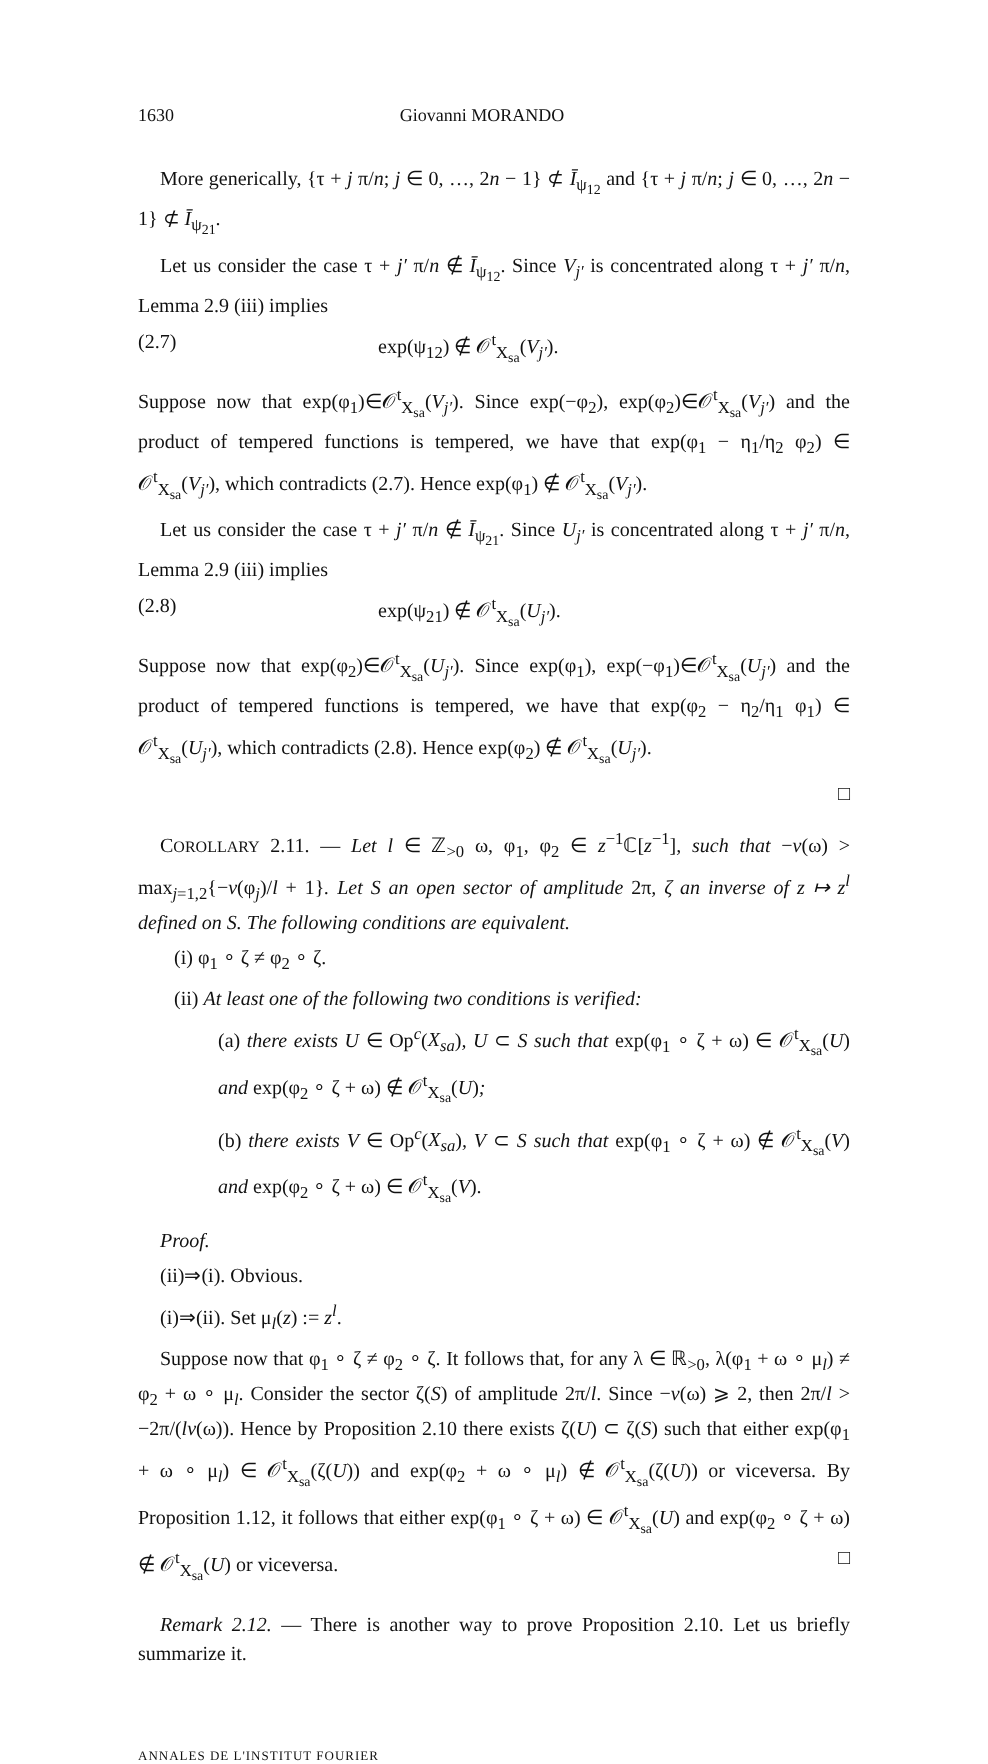1630 Giovanni MORANDO
More generically, {τ + j π/n; j ∈ 0, …, 2n − 1} ⊄ Ī<sub>ψ<sub>12</sub></sub> and {τ + j π/n; j ∈ 0, …, 2n − 1} ⊄ Ī<sub>ψ<sub>21</sub></sub>.
Let us consider the case τ + j′ π/n ∉ Ī<sub>ψ<sub>12</sub></sub>. Since V<sub>j′</sub> is concentrated along τ + j′ π/n, Lemma 2.9 (iii) implies
(2.7) exp(ψ<sub>12</sub>) ∉ 𝒪<sup>t</sup><sub>X<sub>sa</sub></sub>(V<sub>j′</sub>).
Suppose now that exp(φ<sub>1</sub>)∈𝒪<sup>t</sup><sub>X<sub>sa</sub></sub>(V<sub>j′</sub>). Since exp(−φ<sub>2</sub>), exp(φ<sub>2</sub>)∈𝒪<sup>t</sup><sub>X<sub>sa</sub></sub>(V<sub>j′</sub>) and the product of tempered functions is tempered, we have that exp(φ<sub>1</sub> − η<sub>1</sub>/η<sub>2</sub> φ<sub>2</sub>) ∈ 𝒪<sup>t</sup><sub>X<sub>sa</sub></sub>(V<sub>j′</sub>), which contradicts (2.7). Hence exp(φ<sub>1</sub>) ∉ 𝒪<sup>t</sup><sub>X<sub>sa</sub></sub>(V<sub>j′</sub>).
Let us consider the case τ + j′ π/n ∉ Ī<sub>ψ<sub>21</sub></sub>. Since U<sub>j′</sub> is concentrated along τ + j′ π/n, Lemma 2.9 (iii) implies
(2.8) exp(ψ<sub>21</sub>) ∉ 𝒪<sup>t</sup><sub>X<sub>sa</sub></sub>(U<sub>j′</sub>).
Suppose now that exp(φ<sub>2</sub>)∈𝒪<sup>t</sup><sub>X<sub>sa</sub></sub>(U<sub>j′</sub>). Since exp(φ<sub>1</sub>), exp(−φ<sub>1</sub>)∈𝒪<sup>t</sup><sub>X<sub>sa</sub></sub>(U<sub>j′</sub>) and the product of tempered functions is tempered, we have that exp(φ<sub>2</sub> − η<sub>2</sub>/η<sub>1</sub> φ<sub>1</sub>) ∈ 𝒪<sup>t</sup><sub>X<sub>sa</sub></sub>(U<sub>j′</sub>), which contradicts (2.8). Hence exp(φ<sub>2</sub>) ∉ 𝒪<sup>t</sup><sub>X<sub>sa</sub></sub>(U<sub>j′</sub>).
□
COROLLARY 2.11. — Let l ∈ ℤ<sub>>0</sub> ω, φ<sub>1</sub>, φ<sub>2</sub> ∈ z<sup>−1</sup>ℂ[z<sup>−1</sup>], such that −v(ω) > max<sub>j=1,2</sub>{−v(φ<sub>j</sub>)/l + 1}. Let S an open sector of amplitude 2π, ζ an inverse of z ↦ z<sup>l</sup> defined on S. The following conditions are equivalent.
(i) φ<sub>1</sub> ∘ ζ ≠ φ<sub>2</sub> ∘ ζ.
(ii) At least one of the following two conditions is verified:
(a) there exists U ∈ Op<sup>c</sup>(X<sub>sa</sub>), U ⊂ S such that exp(φ<sub>1</sub> ∘ ζ + ω) ∈ 𝒪<sup>t</sup><sub>X<sub>sa</sub></sub>(U) and exp(φ<sub>2</sub> ∘ ζ + ω) ∉ 𝒪<sup>t</sup><sub>X<sub>sa</sub></sub>(U);
(b) there exists V ∈ Op<sup>c</sup>(X<sub>sa</sub>), V ⊂ S such that exp(φ<sub>1</sub> ∘ ζ + ω) ∉ 𝒪<sup>t</sup><sub>X<sub>sa</sub></sub>(V) and exp(φ<sub>2</sub> ∘ ζ + ω) ∈ 𝒪<sup>t</sup><sub>X<sub>sa</sub></sub>(V).
Proof.
(ii)⇒(i). Obvious.
(i)⇒(ii). Set μ<sub>l</sub>(z) := z<sup>l</sup>.
Suppose now that φ<sub>1</sub> ∘ ζ ≠ φ<sub>2</sub> ∘ ζ. It follows that, for any λ ∈ ℝ<sub>>0</sub>, λ(φ<sub>1</sub> + ω ∘ μ<sub>l</sub>) ≠ φ<sub>2</sub> + ω ∘ μ<sub>l</sub>. Consider the sector ζ(S) of amplitude 2π/l. Since −v(ω) ⩾ 2, then 2π/l > −2π/(lv(ω)). Hence by Proposition 2.10 there exists ζ(U) ⊂ ζ(S) such that either exp(φ<sub>1</sub> + ω ∘ μ<sub>l</sub>) ∈ 𝒪<sup>t</sup><sub>X<sub>sa</sub></sub>(ζ(U)) and exp(φ<sub>2</sub> + ω ∘ μ<sub>l</sub>) ∉ 𝒪<sup>t</sup><sub>X<sub>sa</sub></sub>(ζ(U)) or viceversa. By Proposition 1.12, it follows that either exp(φ<sub>1</sub> ∘ ζ + ω) ∈ 𝒪<sup>t</sup><sub>X<sub>sa</sub></sub>(U) and exp(φ<sub>2</sub> ∘ ζ + ω) ∉ 𝒪<sup>t</sup><sub>X<sub>sa</sub></sub>(U) or viceversa. □
Remark 2.12. — There is another way to prove Proposition 2.10. Let us briefly summarize it.
ANNALES DE L'INSTITUT FOURIER